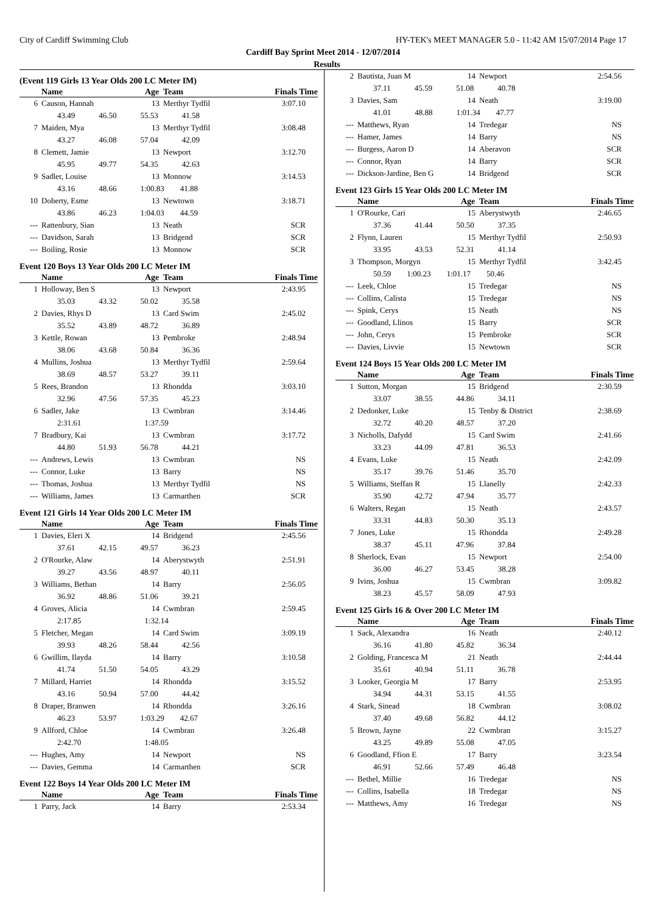City of Cardiff Swimming Club HY-TEK's MEET MANAGER 5.0 - 11:42 AM 15/07/2014 Page 17
Cardiff Bay Sprint Meet 2014 - 12/07/2014
Results
(Event 119 Girls 13 Year Olds 200 LC Meter IM)
| | Name | Age | Team | Finals Time |
| --- | --- | --- | --- | --- |
| 6 | Causon, Hannah | 13 | Merthyr Tydfil | 3:07.10 |
| | 43.49 46.50 55.53 41.58 | | | |
| 7 | Maiden, Mya | 13 | Merthyr Tydfil | 3:08.48 |
| | 43.27 46.08 57.04 42.09 | | | |
| 8 | Clemett, Jamie | 13 | Newport | 3:12.70 |
| | 45.95 49.77 54.35 42.63 | | | |
| 9 | Sadler, Louise | 13 | Monnow | 3:14.53 |
| | 43.16 48.66 1:00.83 41.88 | | | |
| 10 | Doherty, Esme | 13 | Newtown | 3:18.71 |
| | 43.86 46.23 1:04.03 44.59 | | | |
| --- | Rattenbury, Sian | 13 | Neath | SCR |
| --- | Davidson, Sarah | 13 | Bridgend | SCR |
| --- | Boiling, Rosie | 13 | Monnow | SCR |
Event 120 Boys 13 Year Olds 200 LC Meter IM
| | Name | Age | Team | Finals Time |
| --- | --- | --- | --- | --- |
| 1 | Holloway, Ben S | 13 | Newport | 2:43.95 |
| | 35.03 43.32 50.02 35.58 | | | |
| 2 | Davies, Rhys D | 13 | Card Swim | 2:45.02 |
| | 35.52 43.89 48.72 36.89 | | | |
| 3 | Kettle, Rowan | 13 | Pembroke | 2:48.94 |
| | 38.06 43.68 50.84 36.36 | | | |
| 4 | Mullins, Joshua | 13 | Merthyr Tydfil | 2:59.64 |
| | 38.69 48.57 53.27 39.11 | | | |
| 5 | Rees, Brandon | 13 | Rhondda | 3:03.10 |
| | 32.96 47.56 57.35 45.23 | | | |
| 6 | Sadler, Jake | 13 | Cwmbran | 3:14.46 |
| | 2:31.61 1:37.59 | | | |
| 7 | Bradbury, Kai | 13 | Cwmbran | 3:17.72 |
| | 44.80 51.93 56.78 44.21 | | | |
| --- | Andrews, Lewis | 13 | Cwmbran | NS |
| --- | Connor, Luke | 13 | Barry | NS |
| --- | Thomas, Joshua | 13 | Merthyr Tydfil | NS |
| --- | Williams, James | 13 | Carmarthen | SCR |
Event 121 Girls 14 Year Olds 200 LC Meter IM
| | Name | Age | Team | Finals Time |
| --- | --- | --- | --- | --- |
| 1 | Davies, Eleri X | 14 | Bridgend | 2:45.56 |
| | 37.61 42.15 49.57 36.23 | | | |
| 2 | O'Rourke, Alaw | 14 | Aberystwyth | 2:51.91 |
| | 39.27 43.56 48.97 40.11 | | | |
| 3 | Williams, Bethan | 14 | Barry | 2:56.05 |
| | 36.92 48.86 51.06 39.21 | | | |
| 4 | Groves, Alicia | 14 | Cwmbran | 2:59.45 |
| | 2:17.85 1:32.14 | | | |
| 5 | Fletcher, Megan | 14 | Card Swim | 3:09.19 |
| | 39.93 48.26 58.44 42.56 | | | |
| 6 | Gwillim, Ilayda | 14 | Barry | 3:10.58 |
| | 41.74 51.50 54.05 43.29 | | | |
| 7 | Millard, Harriet | 14 | Rhondda | 3:15.52 |
| | 43.16 50.94 57.00 44.42 | | | |
| 8 | Draper, Branwen | 14 | Rhondda | 3:26.16 |
| | 46.23 53.97 1:03.29 42.67 | | | |
| 9 | Allford, Chloe | 14 | Cwmbran | 3:26.48 |
| | 2:42.70 1:48.05 | | | |
| --- | Hughes, Amy | 14 | Newport | NS |
| --- | Davies, Gemma | 14 | Carmarthen | SCR |
Event 122 Boys 14 Year Olds 200 LC Meter IM
| | Name | Age | Team | Finals Time |
| --- | --- | --- | --- | --- |
| 1 | Parry, Jack | 14 | Barry | 2:53.34 |
| 2 | Bautista, Juan M | 14 | Newport | 2:54.56 |
| | 37.11 45.59 51.08 40.78 | | | |
| 3 | Davies, Sam | 14 | Neath | 3:19.00 |
| | 41.01 48.88 1:01.34 47.77 | | | |
| --- | Matthews, Ryan | 14 | Tredegar | NS |
| --- | Hamer, James | 14 | Barry | NS |
| --- | Burgess, Aaron D | 14 | Aberavon | SCR |
| --- | Connor, Ryan | 14 | Barry | SCR |
| --- | Dickson-Jardine, Ben G | 14 | Bridgend | SCR |
Event 123 Girls 15 Year Olds 200 LC Meter IM
| | Name | Age | Team | Finals Time |
| --- | --- | --- | --- | --- |
| 1 | O'Rourke, Cari | 15 | Aberystwyth | 2:46.65 |
| | 37.36 41.44 50.50 37.35 | | | |
| 2 | Flynn, Lauren | 15 | Merthyr Tydfil | 2:50.93 |
| | 33.95 43.53 52.31 41.14 | | | |
| 3 | Thompson, Morgyn | 15 | Merthyr Tydfil | 3:42.45 |
| | 50.59 1:00.23 1:01.17 50.46 | | | |
| --- | Leek, Chloe | 15 | Tredegar | NS |
| --- | Collins, Calista | 15 | Tredegar | NS |
| --- | Spink, Cerys | 15 | Neath | NS |
| --- | Goodland, Llinos | 15 | Barry | SCR |
| --- | John, Cerys | 15 | Pembroke | SCR |
| --- | Davies, Livvie | 15 | Newtown | SCR |
Event 124 Boys 15 Year Olds 200 LC Meter IM
| | Name | Age | Team | Finals Time |
| --- | --- | --- | --- | --- |
| 1 | Sutton, Morgan | 15 | Bridgend | 2:30.59 |
| | 33.07 38.55 44.86 34.11 | | | |
| 2 | Dedonker, Luke | 15 | Tenby & District | 2:38.69 |
| | 32.72 40.20 48.57 37.20 | | | |
| 3 | Nicholls, Dafydd | 15 | Card Swim | 2:41.66 |
| | 33.23 44.09 47.81 36.53 | | | |
| 4 | Evans, Luke | 15 | Neath | 2:42.09 |
| | 35.17 39.76 51.46 35.70 | | | |
| 5 | Williams, Steffan R | 15 | Llanelly | 2:42.33 |
| | 35.90 42.72 47.94 35.77 | | | |
| 6 | Walters, Regan | 15 | Neath | 2:43.57 |
| | 33.31 44.83 50.30 35.13 | | | |
| 7 | Jones, Luke | 15 | Rhondda | 2:49.28 |
| | 38.37 45.11 47.96 37.84 | | | |
| 8 | Sherlock, Evan | 15 | Newport | 2:54.00 |
| | 36.00 46.27 53.45 38.28 | | | |
| 9 | Ivins, Joshua | 15 | Cwmbran | 3:09.82 |
| | 38.23 45.57 58.09 47.93 | | | |
Event 125 Girls 16 & Over 200 LC Meter IM
| | Name | Age | Team | Finals Time |
| --- | --- | --- | --- | --- |
| 1 | Sack, Alexandra | 16 | Neath | 2:40.12 |
| | 36.16 41.80 45.82 36.34 | | | |
| 2 | Golding, Francesca M | 21 | Neath | 2:44.44 |
| | 35.61 40.94 51.11 36.78 | | | |
| 3 | Looker, Georgia M | 17 | Barry | 2:53.95 |
| | 34.94 44.31 53.15 41.55 | | | |
| 4 | Stark, Sinead | 18 | Cwmbran | 3:08.02 |
| | 37.40 49.68 56.82 44.12 | | | |
| 5 | Brown, Jayne | 22 | Cwmbran | 3:15.27 |
| | 43.25 49.89 55.08 47.05 | | | |
| 6 | Goodland, Ffion E | 17 | Barry | 3:23.54 |
| | 46.91 52.66 57.49 46.48 | | | |
| --- | Bethel, Millie | 16 | Tredegar | NS |
| --- | Collins, Isabella | 18 | Tredegar | NS |
| --- | Matthews, Amy | 16 | Tredegar | NS |